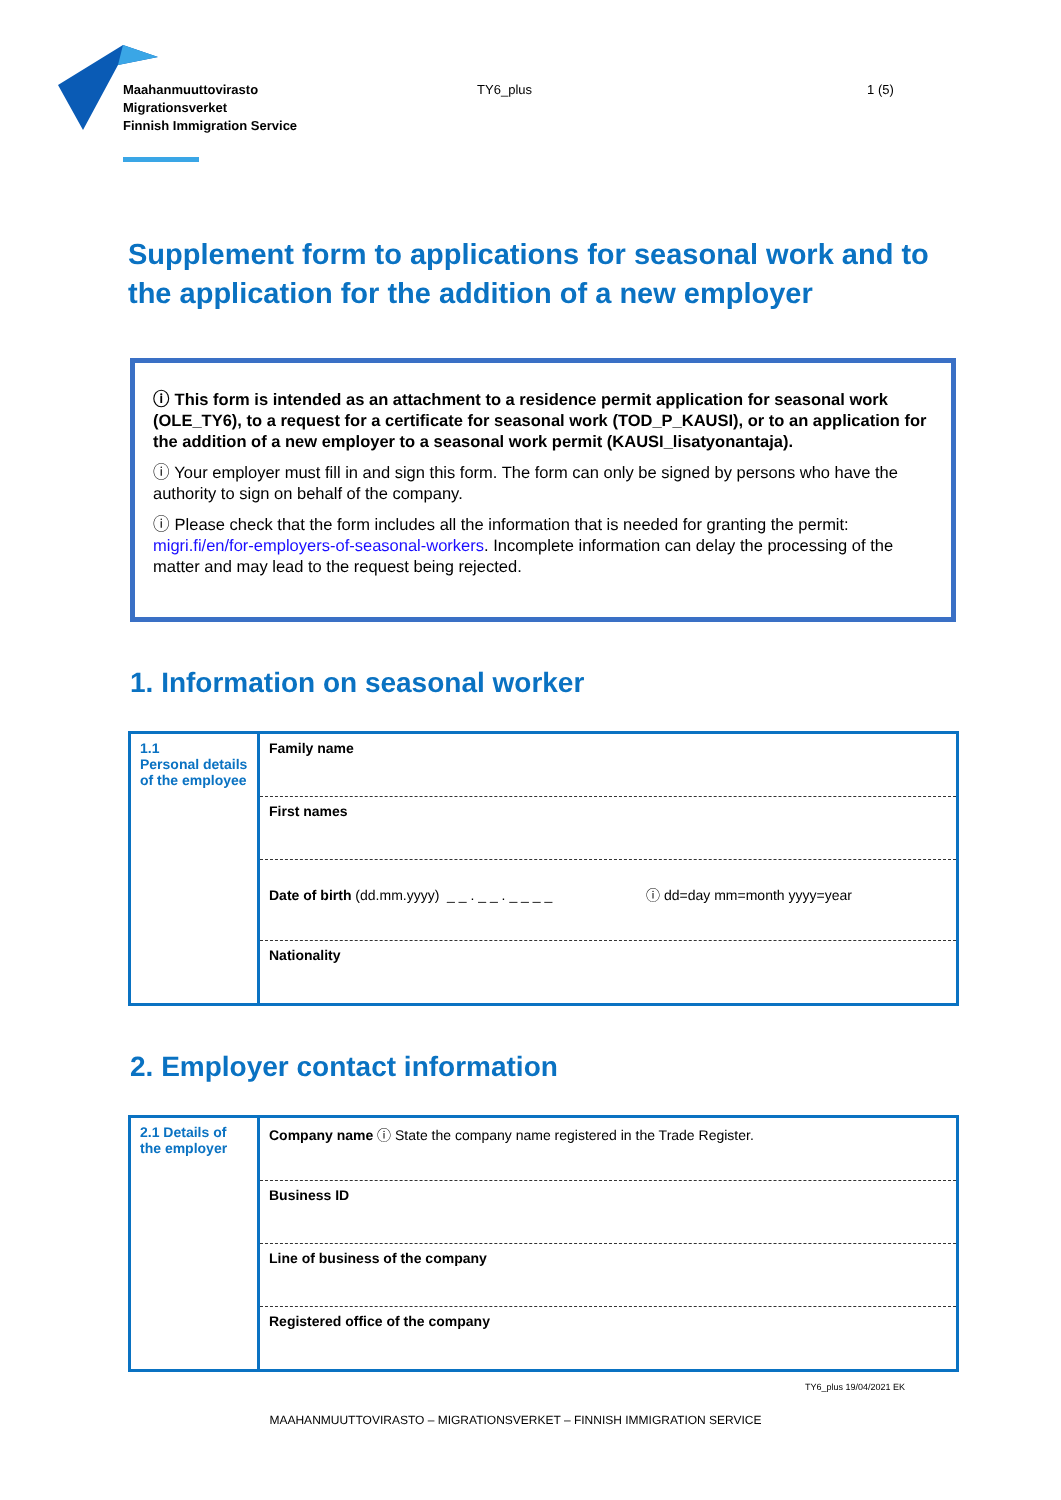Maahanmuuttovirasto
Migrationsverket
Finnish Immigration Service
TY6_plus 1 (5)
Supplement form to applications for seasonal work and to the application for the addition of a new employer
ⓘ This form is intended as an attachment to a residence permit application for seasonal work (OLE_TY6), to a request for a certificate for seasonal work (TOD_P_KAUSI), or to an application for the addition of a new employer to a seasonal work permit (KAUSI_lisatyonantaja).
ⓘ Your employer must fill in and sign this form. The form can only be signed by persons who have the authority to sign on behalf of the company.
ⓘ Please check that the form includes all the information that is needed for granting the permit: migri.fi/en/for-employers-of-seasonal-workers. Incomplete information can delay the processing of the matter and may lead to the request being rejected.
1. Information on seasonal worker
| 1.1 Personal details of the employee | Family name |
| | First names |
| | Date of birth (dd.mm.yyyy) _ _ . _ _ . _ _ _ _ ⓘ dd=day mm=month yyyy=year |
| | Nationality |
2. Employer contact information
| 2.1 Details of the employer | Company name ⓘ State the company name registered in the Trade Register. |
| | Business ID |
| | Line of business of the company |
| | Registered office of the company |
TY6_plus 19/04/2021 EK
MAAHANMUUTTOVIRASTO – MIGRATIONSVERKET – FINNISH IMMIGRATION SERVICE